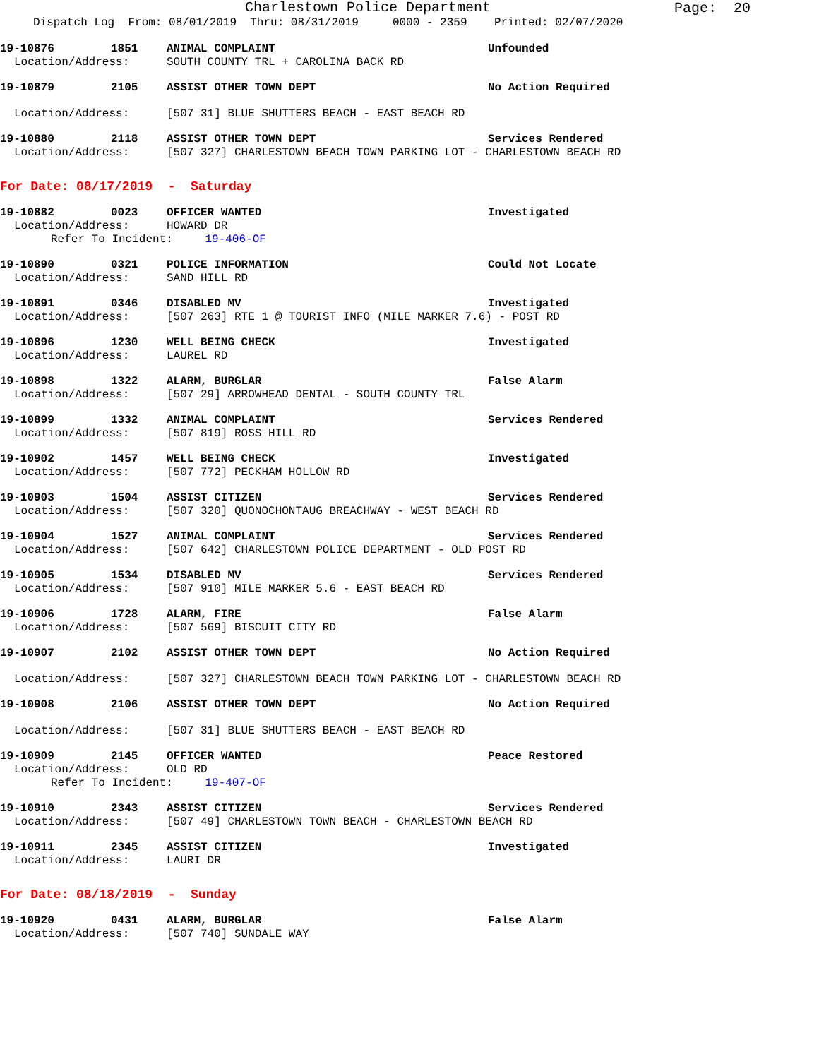Charlestown Police Department
Page: 20
Dispatch Log From: 08/01/2019 Thru: 08/31/2019 0000 - 2359 Printed: 02/07/2020
19-10876 1851 ANIMAL COMPLAINT Unfounded
Location/Address: SOUTH COUNTY TRL + CAROLINA BACK RD
19-10879 2105 ASSIST OTHER TOWN DEPT No Action Required
Location/Address: [507 31] BLUE SHUTTERS BEACH - EAST BEACH RD
19-10880 2118 ASSIST OTHER TOWN DEPT Services Rendered
Location/Address: [507 327] CHARLESTOWN BEACH TOWN PARKING LOT - CHARLESTOWN BEACH RD
For Date: 08/17/2019 - Saturday
19-10882 0023 OFFICER WANTED Investigated
Location/Address: HOWARD DR
Refer To Incident: 19-406-OF
19-10890 0321 POLICE INFORMATION Could Not Locate
Location/Address: SAND HILL RD
19-10891 0346 DISABLED MV Investigated
Location/Address: [507 263] RTE 1 @ TOURIST INFO (MILE MARKER 7.6) - POST RD
19-10896 1230 WELL BEING CHECK Investigated
Location/Address: LAUREL RD
19-10898 1322 ALARM, BURGLAR False Alarm
Location/Address: [507 29] ARROWHEAD DENTAL - SOUTH COUNTY TRL
19-10899 1332 ANIMAL COMPLAINT Services Rendered
Location/Address: [507 819] ROSS HILL RD
19-10902 1457 WELL BEING CHECK Investigated
Location/Address: [507 772] PECKHAM HOLLOW RD
19-10903 1504 ASSIST CITIZEN Services Rendered
Location/Address: [507 320] QUONOCHONTAUG BREACHWAY - WEST BEACH RD
19-10904 1527 ANIMAL COMPLAINT Services Rendered
Location/Address: [507 642] CHARLESTOWN POLICE DEPARTMENT - OLD POST RD
19-10905 1534 DISABLED MV Services Rendered
Location/Address: [507 910] MILE MARKER 5.6 - EAST BEACH RD
19-10906 1728 ALARM, FIRE False Alarm
Location/Address: [507 569] BISCUIT CITY RD
19-10907 2102 ASSIST OTHER TOWN DEPT No Action Required
Location/Address: [507 327] CHARLESTOWN BEACH TOWN PARKING LOT - CHARLESTOWN BEACH RD
19-10908 2106 ASSIST OTHER TOWN DEPT No Action Required
Location/Address: [507 31] BLUE SHUTTERS BEACH - EAST BEACH RD
19-10909 2145 OFFICER WANTED Peace Restored
Location/Address: OLD RD
Refer To Incident: 19-407-OF
19-10910 2343 ASSIST CITIZEN Services Rendered
Location/Address: [507 49] CHARLESTOWN TOWN BEACH - CHARLESTOWN BEACH RD
19-10911 2345 ASSIST CITIZEN Investigated
Location/Address: LAURI DR
For Date: 08/18/2019 - Sunday
19-10920 0431 ALARM, BURGLAR False Alarm
Location/Address: [507 740] SUNDALE WAY